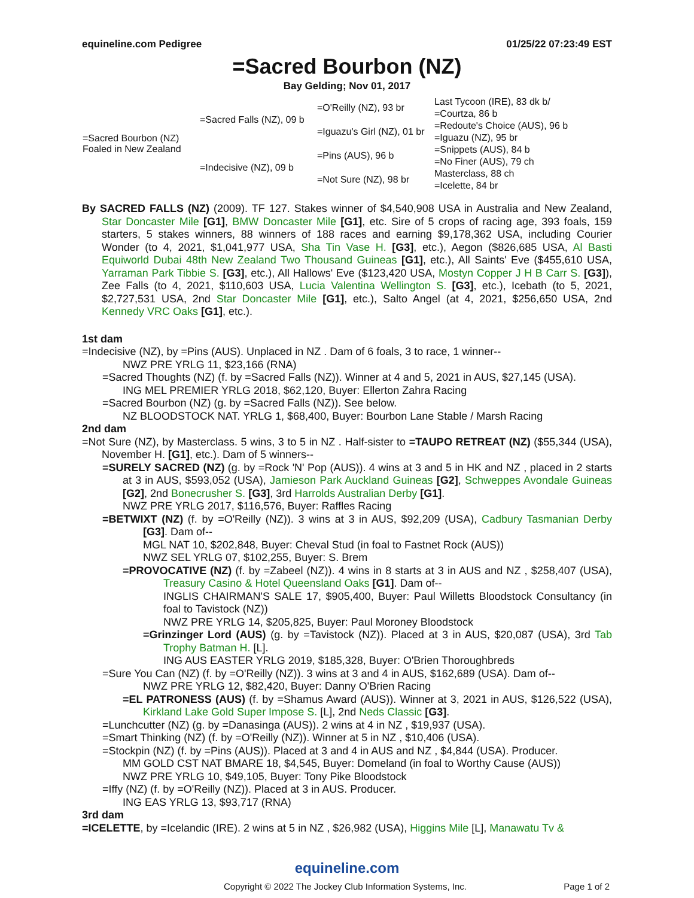equineline.com Pedigree 01/25/22 07:23:49 EST
=Sacred Bourbon (NZ)
Bay Gelding; Nov 01, 2017
| =Sacred Bourbon (NZ) Foaled in New Zealand | =Sacred Falls (NZ), 09 b | =O'Reilly (NZ), 93 br | Last Tycoon (IRE), 83 dk b/ |
| | | | =Courtza, 86 b |
| | | =Iguazu's Girl (NZ), 01 br | =Redoute's Choice (AUS), 96 b |
| | | | =Iguazu (NZ), 95 br |
| | =Indecisive (NZ), 09 b | =Pins (AUS), 96 b | =Snippets (AUS), 84 b |
| | | | =No Finer (AUS), 79 ch |
| | | =Not Sure (NZ), 98 br | Masterclass, 88 ch |
| | | | =Icelette, 84 br |
By SACRED FALLS (NZ) (2009). TF 127. Stakes winner of $4,540,908 USA in Australia and New Zealand, Star Doncaster Mile [G1], BMW Doncaster Mile [G1], etc. Sire of 5 crops of racing age, 393 foals, 159 starters, 5 stakes winners, 88 winners of 188 races and earning $9,178,362 USA, including Courier Wonder (to 4, 2021, $1,041,977 USA, Sha Tin Vase H. [G3], etc.), Aegon ($826,685 USA, Al Basti Equiworld Dubai 48th New Zealand Two Thousand Guineas [G1], etc.), All Saints' Eve ($455,610 USA, Yarraman Park Tibbie S. [G3], etc.), All Hallows' Eve ($123,420 USA, Mostyn Copper J H B Carr S. [G3]), Zee Falls (to 4, 2021, $110,603 USA, Lucia Valentina Wellington S. [G3], etc.), Icebath (to 5, 2021, $2,727,531 USA, 2nd Star Doncaster Mile [G1], etc.), Salto Angel (at 4, 2021, $256,650 USA, 2nd Kennedy VRC Oaks [G1], etc.).
1st dam
=Indecisive (NZ), by =Pins (AUS). Unplaced in NZ . Dam of 6 foals, 3 to race, 1 winner--
NWZ PRE YRLG 11, $23,166 (RNA)
=Sacred Thoughts (NZ) (f. by =Sacred Falls (NZ)). Winner at 4 and 5, 2021 in AUS, $27,145 (USA).
ING MEL PREMIER YRLG 2018, $62,120, Buyer: Ellerton Zahra Racing
=Sacred Bourbon (NZ) (g. by =Sacred Falls (NZ)). See below.
NZ BLOODSTOCK NAT. YRLG 1, $68,400, Buyer: Bourbon Lane Stable / Marsh Racing
2nd dam
=Not Sure (NZ), by Masterclass. 5 wins, 3 to 5 in NZ . Half-sister to =TAUPO RETREAT (NZ) ($55,344 (USA), November H. [G1], etc.). Dam of 5 winners--
=SURELY SACRED (NZ) (g. by =Rock 'N' Pop (AUS)). 4 wins at 3 and 5 in HK and NZ , placed in 2 starts at 3 in AUS, $593,052 (USA), Jamieson Park Auckland Guineas [G2], Schweppes Avondale Guineas [G2], 2nd Bonecrusher S. [G3], 3rd Harrolds Australian Derby [G1].
NWZ PRE YRLG 2017, $116,576, Buyer: Raffles Racing
=BETWIXT (NZ) (f. by =O'Reilly (NZ)). 3 wins at 3 in AUS, $92,209 (USA), Cadbury Tasmanian Derby [G3]. Dam of--
MGL NAT 10, $202,848, Buyer: Cheval Stud (in foal to Fastnet Rock (AUS))
NWZ SEL YRLG 07, $102,255, Buyer: S. Brem
=PROVOCATIVE (NZ) (f. by =Zabeel (NZ)). 4 wins in 8 starts at 3 in AUS and NZ , $258,407 (USA), Treasury Casino & Hotel Queensland Oaks [G1]. Dam of--
INGLIS CHAIRMAN'S SALE 17, $905,400, Buyer: Paul Willetts Bloodstock Consultancy (in foal to Tavistock (NZ))
NWZ PRE YRLG 14, $205,825, Buyer: Paul Moroney Bloodstock
=Grinzinger Lord (AUS) (g. by =Tavistock (NZ)). Placed at 3 in AUS, $20,087 (USA), 3rd Tab Trophy Batman H. [L].
ING AUS EASTER YRLG 2019, $185,328, Buyer: O'Brien Thoroughbreds
=Sure You Can (NZ) (f. by =O'Reilly (NZ)). 3 wins at 3 and 4 in AUS, $162,689 (USA). Dam of--
NWZ PRE YRLG 12, $82,420, Buyer: Danny O'Brien Racing
=EL PATRONESS (AUS) (f. by =Shamus Award (AUS)). Winner at 3, 2021 in AUS, $126,522 (USA), Kirkland Lake Gold Super Impose S. [L], 2nd Neds Classic [G3].
=Lunchcutter (NZ) (g. by =Danasinga (AUS)). 2 wins at 4 in NZ , $19,937 (USA).
=Smart Thinking (NZ) (f. by =O'Reilly (NZ)). Winner at 5 in NZ , $10,406 (USA).
=Stockpin (NZ) (f. by =Pins (AUS)). Placed at 3 and 4 in AUS and NZ , $4,844 (USA). Producer.
MM GOLD CST NAT BMARE 18, $4,545, Buyer: Domeland (in foal to Worthy Cause (AUS))
NWZ PRE YRLG 10, $49,105, Buyer: Tony Pike Bloodstock
=Iffy (NZ) (f. by =O'Reilly (NZ)). Placed at 3 in AUS. Producer.
ING EAS YRLG 13, $93,717 (RNA)
3rd dam
=ICELETTE, by =Icelandic (IRE). 2 wins at 5 in NZ , $26,982 (USA), Higgins Mile [L], Manawatu Tv &
equineline.com
Copyright © 2022 The Jockey Club Information Systems, Inc. Page 1 of 2